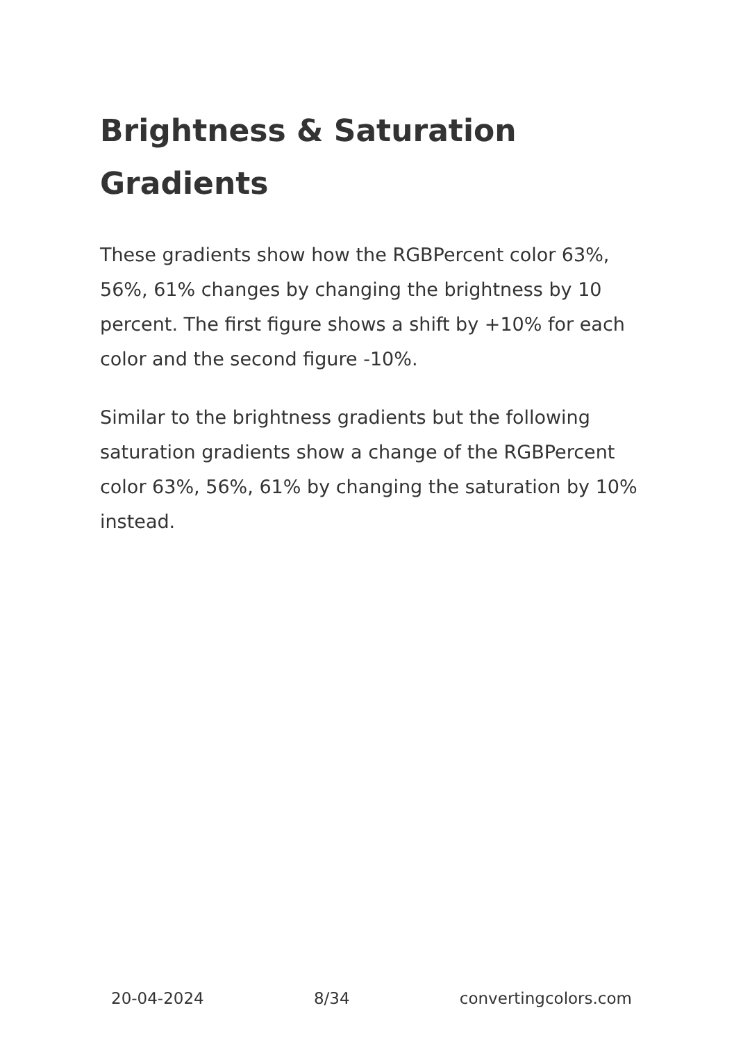Brightness & Saturation Gradients
These gradients show how the RGBPercent color 63%, 56%, 61% changes by changing the brightness by 10 percent. The first figure shows a shift by +10% for each color and the second figure -10%.
Similar to the brightness gradients but the following saturation gradients show a change of the RGBPercent color 63%, 56%, 61% by changing the saturation by 10% instead.
20-04-2024 8/34 convertingcolors.com